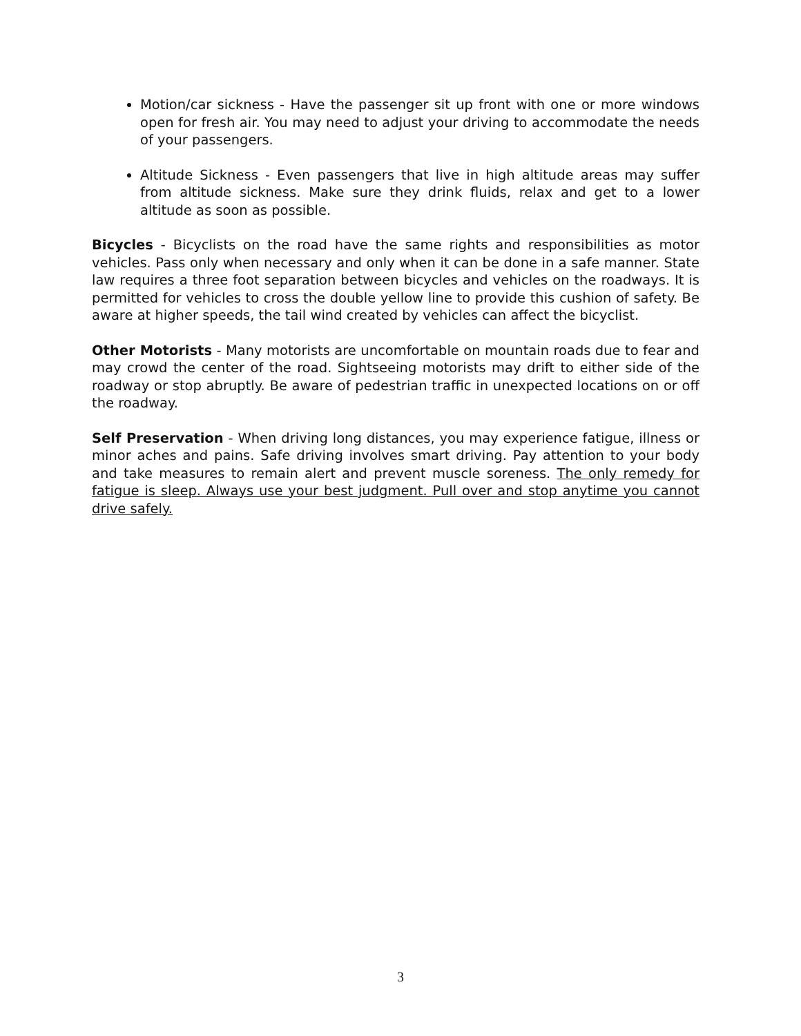Motion/car sickness - Have the passenger sit up front with one or more windows open for fresh air. You may need to adjust your driving to accommodate the needs of your passengers.
Altitude Sickness - Even passengers that live in high altitude areas may suffer from altitude sickness. Make sure they drink fluids, relax and get to a lower altitude as soon as possible.
Bicycles - Bicyclists on the road have the same rights and responsibilities as motor vehicles. Pass only when necessary and only when it can be done in a safe manner. State law requires a three foot separation between bicycles and vehicles on the roadways. It is permitted for vehicles to cross the double yellow line to provide this cushion of safety. Be aware at higher speeds, the tail wind created by vehicles can affect the bicyclist.
Other Motorists - Many motorists are uncomfortable on mountain roads due to fear and may crowd the center of the road. Sightseeing motorists may drift to either side of the roadway or stop abruptly. Be aware of pedestrian traffic in unexpected locations on or off the roadway.
Self Preservation - When driving long distances, you may experience fatigue, illness or minor aches and pains. Safe driving involves smart driving. Pay attention to your body and take measures to remain alert and prevent muscle soreness. The only remedy for fatigue is sleep. Always use your best judgment. Pull over and stop anytime you cannot drive safely.
3